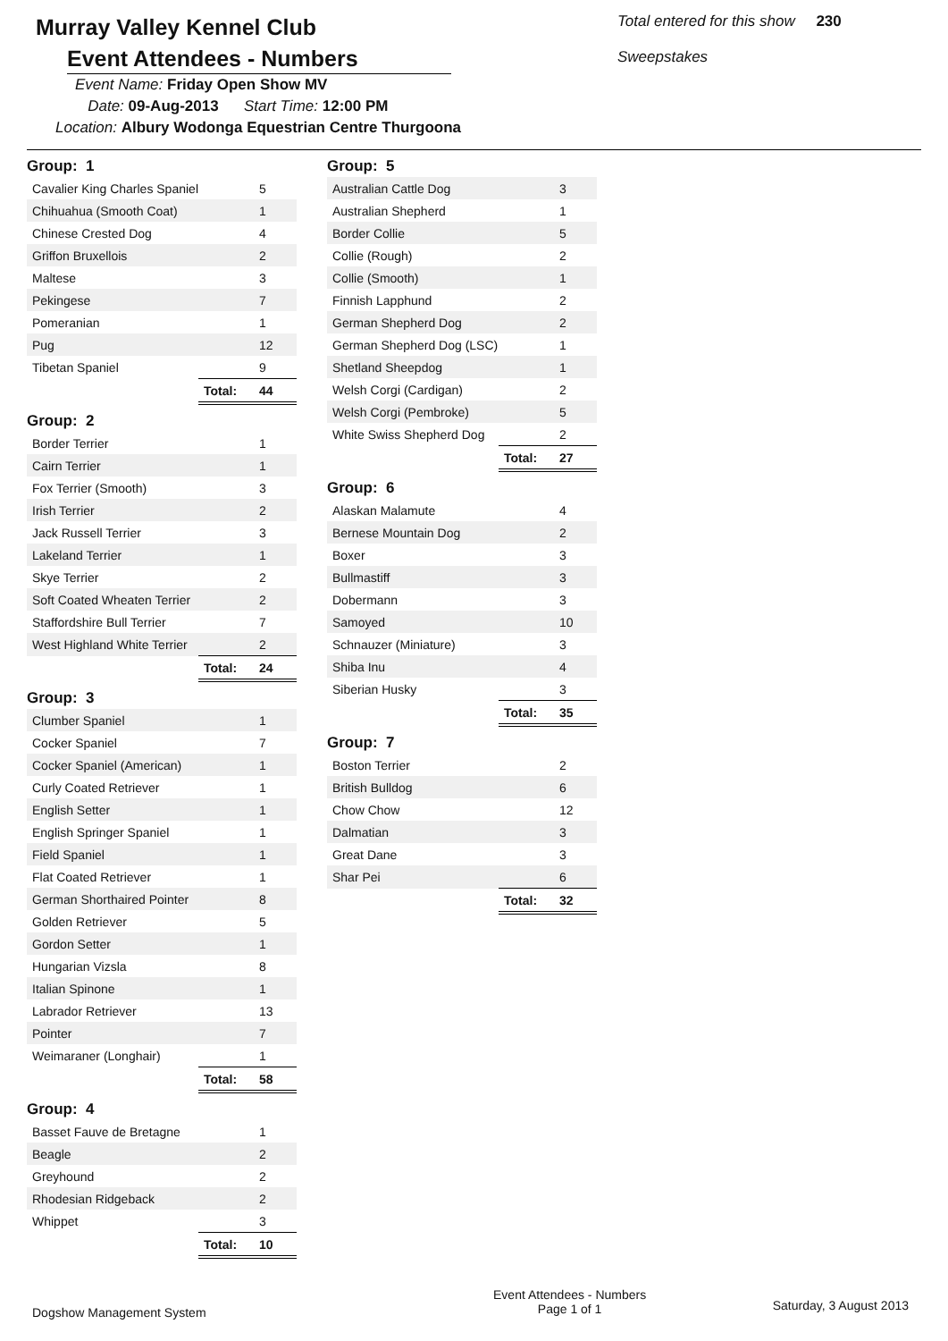Murray Valley Kennel Club
Event Attendees - Numbers
Event Name: Friday Open Show MV
Date: 09-Aug-2013 Start Time: 12:00 PM
Location: Albury Wodonga Equestrian Centre Thurgoona
Total entered for this show 230
Sweepstakes
| Group: 1 | | |
| Cavalier King Charles Spaniel | | 5 |
| Chihuahua (Smooth Coat) | | 1 |
| Chinese Crested Dog | | 4 |
| Griffon Bruxellois | | 2 |
| Maltese | | 3 |
| Pekingese | | 7 |
| Pomeranian | | 1 |
| Pug | | 12 |
| Tibetan Spaniel | | 9 |
| | Total: | 44 |
| Group: 2 | | |
| Border Terrier | | 1 |
| Cairn Terrier | | 1 |
| Fox Terrier (Smooth) | | 3 |
| Irish Terrier | | 2 |
| Jack Russell Terrier | | 3 |
| Lakeland Terrier | | 1 |
| Skye Terrier | | 2 |
| Soft Coated Wheaten Terrier | | 2 |
| Staffordshire Bull Terrier | | 7 |
| West Highland White Terrier | | 2 |
| | Total: | 24 |
| Group: 3 | | |
| Clumber Spaniel | | 1 |
| Cocker Spaniel | | 7 |
| Cocker Spaniel (American) | | 1 |
| Curly Coated Retriever | | 1 |
| English Setter | | 1 |
| English Springer Spaniel | | 1 |
| Field Spaniel | | 1 |
| Flat Coated Retriever | | 1 |
| German Shorthaired Pointer | | 8 |
| Golden Retriever | | 5 |
| Gordon Setter | | 1 |
| Hungarian Vizsla | | 8 |
| Italian Spinone | | 1 |
| Labrador Retriever | | 13 |
| Pointer | | 7 |
| Weimaraner (Longhair) | | 1 |
| | Total: | 58 |
| Group: 4 | | |
| Basset Fauve de Bretagne | | 1 |
| Beagle | | 2 |
| Greyhound | | 2 |
| Rhodesian Ridgeback | | 2 |
| Whippet | | 3 |
| | Total: | 10 |
| Group: 5 | | |
| Australian Cattle Dog | | 3 |
| Australian Shepherd | | 1 |
| Border Collie | | 5 |
| Collie (Rough) | | 2 |
| Collie (Smooth) | | 1 |
| Finnish Lapphund | | 2 |
| German Shepherd Dog | | 2 |
| German Shepherd Dog (LSC) | | 1 |
| Shetland Sheepdog | | 1 |
| Welsh Corgi (Cardigan) | | 2 |
| Welsh Corgi (Pembroke) | | 5 |
| White Swiss Shepherd Dog | | 2 |
| | Total: | 27 |
| Group: 6 | | |
| Alaskan Malamute | | 4 |
| Bernese Mountain Dog | | 2 |
| Boxer | | 3 |
| Bullmastiff | | 3 |
| Dobermann | | 3 |
| Samoyed | | 10 |
| Schnauzer (Miniature) | | 3 |
| Shiba Inu | | 4 |
| Siberian Husky | | 3 |
| | Total: | 35 |
| Group: 7 | | |
| Boston Terrier | | 2 |
| British Bulldog | | 6 |
| Chow Chow | | 12 |
| Dalmatian | | 3 |
| Great Dane | | 3 |
| Shar Pei | | 6 |
| | Total: | 32 |
Dogshow Management System
Event Attendees - Numbers
Page 1 of 1
Saturday, 3 August 2013